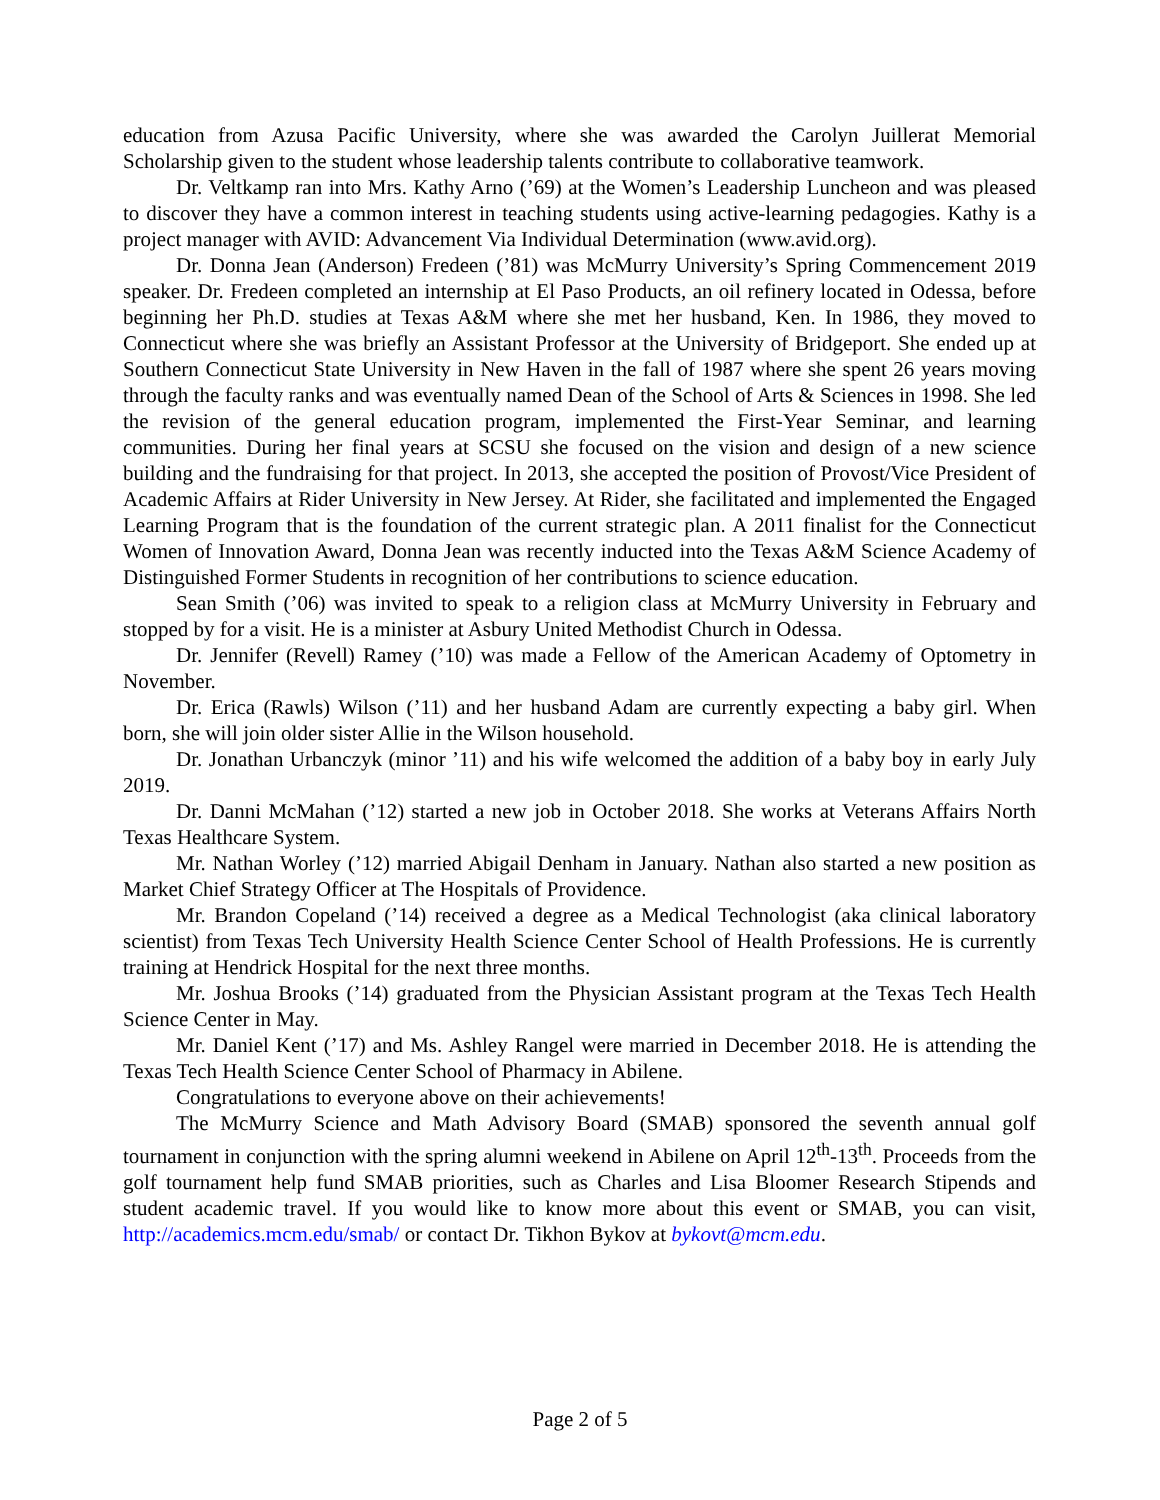education from Azusa Pacific University, where she was awarded the Carolyn Juillerat Memorial Scholarship given to the student whose leadership talents contribute to collaborative teamwork.
Dr. Veltkamp ran into Mrs. Kathy Arno (’69) at the Women’s Leadership Luncheon and was pleased to discover they have a common interest in teaching students using active-learning pedagogies. Kathy is a project manager with AVID: Advancement Via Individual Determination (www.avid.org).
Dr. Donna Jean (Anderson) Fredeen (’81) was McMurry University’s Spring Commencement 2019 speaker. Dr. Fredeen completed an internship at El Paso Products, an oil refinery located in Odessa, before beginning her Ph.D. studies at Texas A&M where she met her husband, Ken. In 1986, they moved to Connecticut where she was briefly an Assistant Professor at the University of Bridgeport. She ended up at Southern Connecticut State University in New Haven in the fall of 1987 where she spent 26 years moving through the faculty ranks and was eventually named Dean of the School of Arts & Sciences in 1998. She led the revision of the general education program, implemented the First-Year Seminar, and learning communities. During her final years at SCSU she focused on the vision and design of a new science building and the fundraising for that project. In 2013, she accepted the position of Provost/Vice President of Academic Affairs at Rider University in New Jersey. At Rider, she facilitated and implemented the Engaged Learning Program that is the foundation of the current strategic plan. A 2011 finalist for the Connecticut Women of Innovation Award, Donna Jean was recently inducted into the Texas A&M Science Academy of Distinguished Former Students in recognition of her contributions to science education.
Sean Smith (’06) was invited to speak to a religion class at McMurry University in February and stopped by for a visit. He is a minister at Asbury United Methodist Church in Odessa.
Dr. Jennifer (Revell) Ramey (’10) was made a Fellow of the American Academy of Optometry in November.
Dr. Erica (Rawls) Wilson (’11) and her husband Adam are currently expecting a baby girl. When born, she will join older sister Allie in the Wilson household.
Dr. Jonathan Urbanczyk (minor ’11) and his wife welcomed the addition of a baby boy in early July 2019.
Dr. Danni McMahan (’12) started a new job in October 2018. She works at Veterans Affairs North Texas Healthcare System.
Mr. Nathan Worley (’12) married Abigail Denham in January. Nathan also started a new position as Market Chief Strategy Officer at The Hospitals of Providence.
Mr. Brandon Copeland (’14) received a degree as a Medical Technologist (aka clinical laboratory scientist) from Texas Tech University Health Science Center School of Health Professions. He is currently training at Hendrick Hospital for the next three months.
Mr. Joshua Brooks (’14) graduated from the Physician Assistant program at the Texas Tech Health Science Center in May.
Mr. Daniel Kent (’17) and Ms. Ashley Rangel were married in December 2018. He is attending the Texas Tech Health Science Center School of Pharmacy in Abilene.
Congratulations to everyone above on their achievements!
The McMurry Science and Math Advisory Board (SMAB) sponsored the seventh annual golf tournament in conjunction with the spring alumni weekend in Abilene on April 12<sup>th</sup>-13<sup>th</sup>. Proceeds from the golf tournament help fund SMAB priorities, such as Charles and Lisa Bloomer Research Stipends and student academic travel. If you would like to know more about this event or SMAB, you can visit, http://academics.mcm.edu/smab/ or contact Dr. Tikhon Bykov at bykovt@mcm.edu.
Page 2 of 5